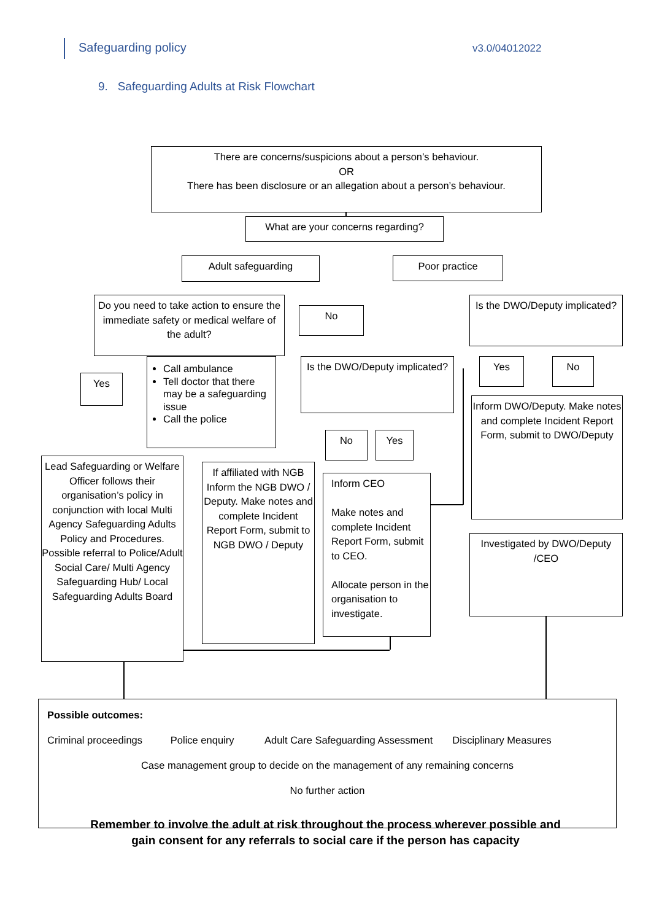Safeguarding policy v3.0/04012022
9. Safeguarding Adults at Risk Flowchart
There are concerns/suspicions about a person’s behaviour.
OR
There has been disclosure or an allegation about a person’s behaviour.
What are your concerns regarding?
Adult safeguarding Poor practice
Do you need to take action to ensure the immediate safety or medical welfare of the adult?
No
Is the DWO/Deputy implicated?
Yes
Call ambulance
Tell doctor that there may be a safeguarding issue
Call the police
Is the DWO/Deputy implicated?
Yes No
Inform DWO/Deputy. Make notes and complete Incident Report Form, submit to DWO/Deputy
No Yes
Lead Safeguarding or Welfare Officer follows their organisation’s policy in conjunction with local Multi Agency Safeguarding Adults Policy and Procedures. Possible referral to Police/Adult Social Care/ Multi Agency Safeguarding Hub/ Local Safeguarding Adults Board
If affiliated with NGB Inform the NGB DWO / Deputy. Make notes and complete Incident Report Form, submit to NGB DWO / Deputy
Inform CEO
Make notes and complete Incident Report Form, submit to CEO.
Allocate person in the organisation to investigate.
Investigated by DWO/Deputy /CEO
Possible outcomes:
Criminal proceedings Police enquiry Adult Care Safeguarding Assessment Disciplinary Measures
Case management group to decide on the management of any remaining concerns
No further action
Remember to involve the adult at risk throughout the process wherever possible and
gain consent for any referrals to social care if the person has capacity